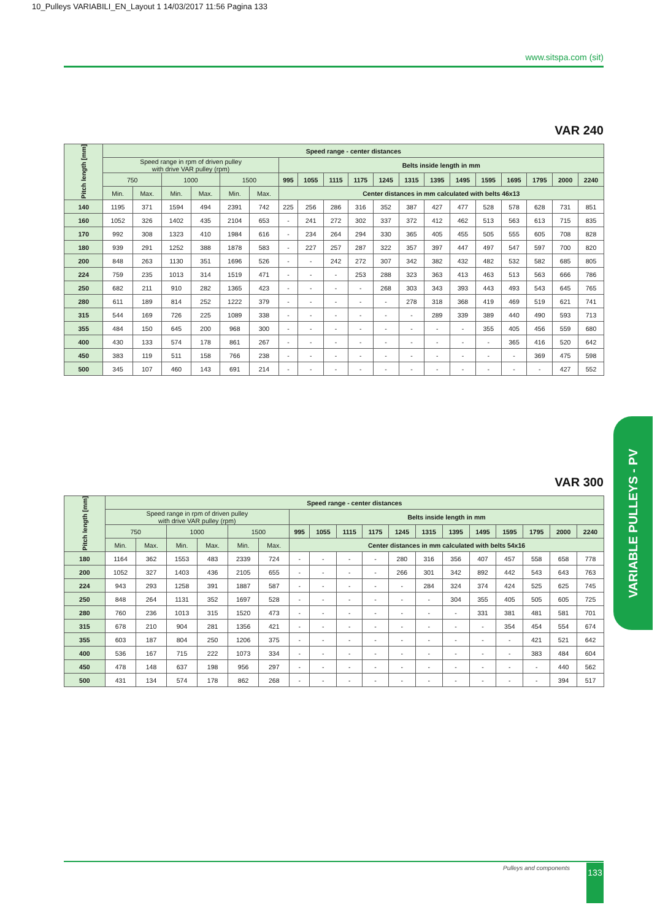10_Pulleys VARIABILI_EN_Layout 1 14/03/2017 11:56 Pagina 133
www.sitspa.com (sit)
VAR 240
| Pitch length [mm] | Speed range - center distances | | | | | | | | | | | | | | | | | | |
| --- | --- | --- | --- | --- | --- | --- | --- | --- | --- | --- | --- | --- | --- | --- | --- | --- | --- | --- | --- |
| | Speed range in rpm of driven pulley with drive VAR pulley (rpm) | | | | | | Belts inside length in mm | | | | | | | | | | | | |
| | 750 | | 1000 | | 1500 | | 995 | 1055 | 1115 | 1175 | 1245 | 1315 | 1395 | 1495 | 1595 | 1695 | 1795 | 2000 | 2240 |
| | Min. | Max. | Min. | Max. | Min. | Max. | Center distances in mm calculated with belts 46x13 | | | | | | | | | | | | |
| 140 | 1195 | 371 | 1594 | 494 | 2391 | 742 | 225 | 256 | 286 | 316 | 352 | 387 | 427 | 477 | 528 | 578 | 628 | 731 | 851 |
| 160 | 1052 | 326 | 1402 | 435 | 2104 | 653 | - | 241 | 272 | 302 | 337 | 372 | 412 | 462 | 513 | 563 | 613 | 715 | 835 |
| 170 | 992 | 308 | 1323 | 410 | 1984 | 616 | - | 234 | 264 | 294 | 330 | 365 | 405 | 455 | 505 | 555 | 605 | 708 | 828 |
| 180 | 939 | 291 | 1252 | 388 | 1878 | 583 | - | 227 | 257 | 287 | 322 | 357 | 397 | 447 | 497 | 547 | 597 | 700 | 820 |
| 200 | 848 | 263 | 1130 | 351 | 1696 | 526 | - | - | 242 | 272 | 307 | 342 | 382 | 432 | 482 | 532 | 582 | 685 | 805 |
| 224 | 759 | 235 | 1013 | 314 | 1519 | 471 | - | - | - | 253 | 288 | 323 | 363 | 413 | 463 | 513 | 563 | 666 | 786 |
| 250 | 682 | 211 | 910 | 282 | 1365 | 423 | - | - | - | - | 268 | 303 | 343 | 393 | 443 | 493 | 543 | 645 | 765 |
| 280 | 611 | 189 | 814 | 252 | 1222 | 379 | - | - | - | - | - | 278 | 318 | 368 | 419 | 469 | 519 | 621 | 741 |
| 315 | 544 | 169 | 726 | 225 | 1089 | 338 | - | - | - | - | - | - | 289 | 339 | 389 | 440 | 490 | 593 | 713 |
| 355 | 484 | 150 | 645 | 200 | 968 | 300 | - | - | - | - | - | - | - | - | 355 | 405 | 456 | 559 | 680 |
| 400 | 430 | 133 | 574 | 178 | 861 | 267 | - | - | - | - | - | - | - | - | - | 365 | 416 | 520 | 642 |
| 450 | 383 | 119 | 511 | 158 | 766 | 238 | - | - | - | - | - | - | - | - | - | - | 369 | 475 | 598 |
| 500 | 345 | 107 | 460 | 143 | 691 | 214 | - | - | - | - | - | - | - | - | - | - | - | 427 | 552 |
VAR 300
| Pitch length [mm] | Speed range - center distances | | | | | | | | | | | | | | | | | |
| --- | --- | --- | --- | --- | --- | --- | --- | --- | --- | --- | --- | --- | --- | --- | --- | --- | --- | --- |
| | Speed range in rpm of driven pulley with drive VAR pulley (rpm) | | | | | | Belts inside length in mm | | | | | | | | | | | |
| | 750 | | 1000 | | 1500 | | 995 | 1055 | 1115 | 1175 | 1245 | 1315 | 1395 | 1495 | 1595 | 1795 | 2000 | 2240 |
| | Min. | Max. | Min. | Max. | Min. | Max. | Center distances in mm calculated with belts 54x16 | | | | | | | | | | | |
| 180 | 1164 | 362 | 1553 | 483 | 2339 | 724 | - | - | - | - | 280 | 316 | 356 | 407 | 457 | 558 | 658 | 778 |
| 200 | 1052 | 327 | 1403 | 436 | 2105 | 655 | - | - | - | - | 266 | 301 | 342 | 892 | 442 | 543 | 643 | 763 |
| 224 | 943 | 293 | 1258 | 391 | 1887 | 587 | - | - | - | - | - | 284 | 324 | 374 | 424 | 525 | 625 | 745 |
| 250 | 848 | 264 | 1131 | 352 | 1697 | 528 | - | - | - | - | - | - | 304 | 355 | 405 | 505 | 605 | 725 |
| 280 | 760 | 236 | 1013 | 315 | 1520 | 473 | - | - | - | - | - | - | - | 331 | 381 | 481 | 581 | 701 |
| 315 | 678 | 210 | 904 | 281 | 1356 | 421 | - | - | - | - | - | - | - | - | 354 | 454 | 554 | 674 |
| 355 | 603 | 187 | 804 | 250 | 1206 | 375 | - | - | - | - | - | - | - | - | - | 421 | 521 | 642 |
| 400 | 536 | 167 | 715 | 222 | 1073 | 334 | - | - | - | - | - | - | - | - | - | 383 | 484 | 604 |
| 450 | 478 | 148 | 637 | 198 | 956 | 297 | - | - | - | - | - | - | - | - | - | - | 440 | 562 |
| 500 | 431 | 134 | 574 | 178 | 862 | 268 | - | - | - | - | - | - | - | - | - | - | 394 | 517 |
VARIABLE PULLEYS - PV
Pulleys and components 133